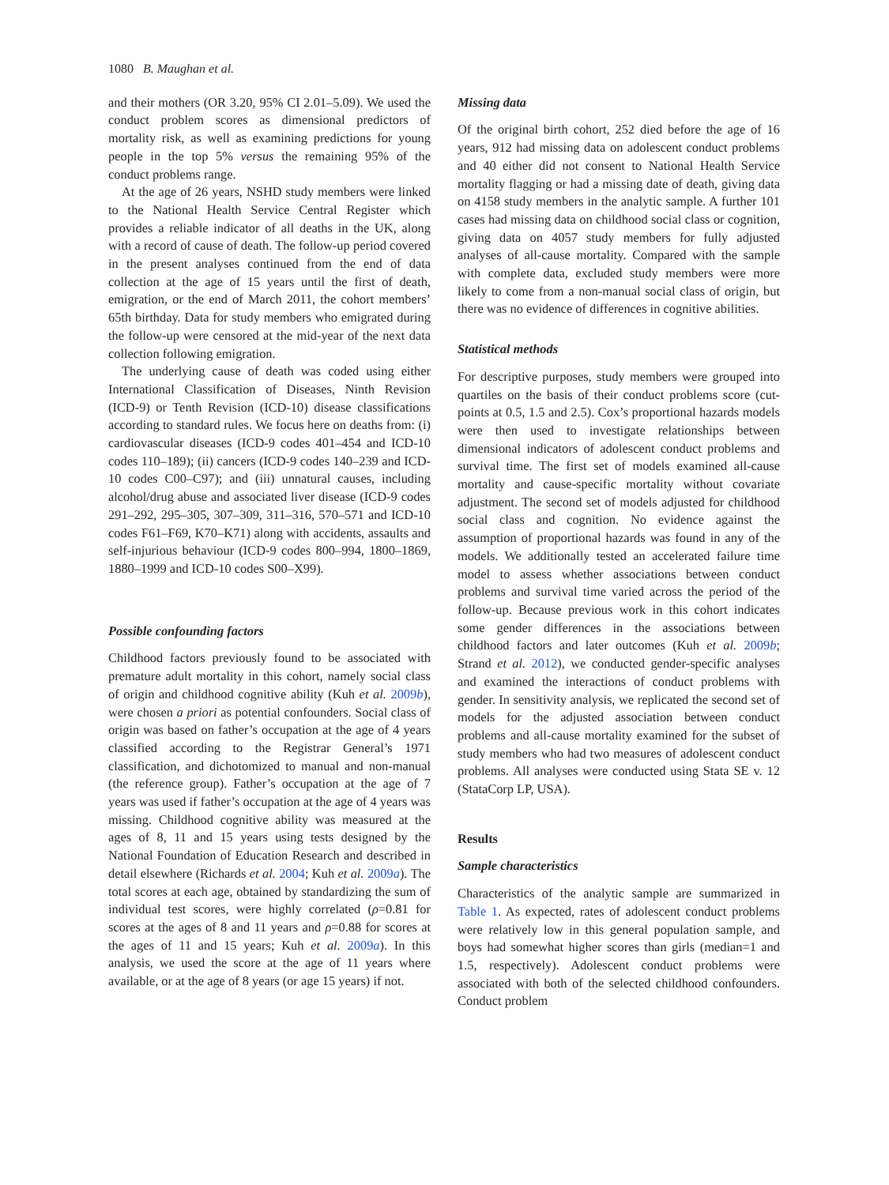1080 B. Maughan et al.
and their mothers (OR 3.20, 95% CI 2.01–5.09). We used the conduct problem scores as dimensional predictors of mortality risk, as well as examining predictions for young people in the top 5% versus the remaining 95% of the conduct problems range.
At the age of 26 years, NSHD study members were linked to the National Health Service Central Register which provides a reliable indicator of all deaths in the UK, along with a record of cause of death. The follow-up period covered in the present analyses continued from the end of data collection at the age of 15 years until the first of death, emigration, or the end of March 2011, the cohort members’ 65th birthday. Data for study members who emigrated during the follow-up were censored at the mid-year of the next data collection following emigration.
The underlying cause of death was coded using either International Classification of Diseases, Ninth Revision (ICD-9) or Tenth Revision (ICD-10) disease classifications according to standard rules. We focus here on deaths from: (i) cardiovascular diseases (ICD-9 codes 401–454 and ICD-10 codes 110–189); (ii) cancers (ICD-9 codes 140–239 and ICD-10 codes C00–C97); and (iii) unnatural causes, including alcohol/drug abuse and associated liver disease (ICD-9 codes 291–292, 295–305, 307–309, 311–316, 570–571 and ICD-10 codes F61–F69, K70–K71) along with accidents, assaults and self-injurious behaviour (ICD-9 codes 800–994, 1800–1869, 1880–1999 and ICD-10 codes S00–X99).
Possible confounding factors
Childhood factors previously found to be associated with premature adult mortality in this cohort, namely social class of origin and childhood cognitive ability (Kuh et al. 2009b), were chosen a priori as potential confounders. Social class of origin was based on father’s occupation at the age of 4 years classified according to the Registrar General’s 1971 classification, and dichotomized to manual and non-manual (the reference group). Father’s occupation at the age of 7 years was used if father’s occupation at the age of 4 years was missing. Childhood cognitive ability was measured at the ages of 8, 11 and 15 years using tests designed by the National Foundation of Education Research and described in detail elsewhere (Richards et al. 2004; Kuh et al. 2009a). The total scores at each age, obtained by standardizing the sum of individual test scores, were highly correlated (ρ=0.81 for scores at the ages of 8 and 11 years and ρ=0.88 for scores at the ages of 11 and 15 years; Kuh et al. 2009a). In this analysis, we used the score at the age of 11 years where available, or at the age of 8 years (or age 15 years) if not.
Missing data
Of the original birth cohort, 252 died before the age of 16 years, 912 had missing data on adolescent conduct problems and 40 either did not consent to National Health Service mortality flagging or had a missing date of death, giving data on 4158 study members in the analytic sample. A further 101 cases had missing data on childhood social class or cognition, giving data on 4057 study members for fully adjusted analyses of all-cause mortality. Compared with the sample with complete data, excluded study members were more likely to come from a non-manual social class of origin, but there was no evidence of differences in cognitive abilities.
Statistical methods
For descriptive purposes, study members were grouped into quartiles on the basis of their conduct problems score (cut-points at 0.5, 1.5 and 2.5). Cox’s proportional hazards models were then used to investigate relationships between dimensional indicators of adolescent conduct problems and survival time. The first set of models examined all-cause mortality and cause-specific mortality without covariate adjustment. The second set of models adjusted for childhood social class and cognition. No evidence against the assumption of proportional hazards was found in any of the models. We additionally tested an accelerated failure time model to assess whether associations between conduct problems and survival time varied across the period of the follow-up. Because previous work in this cohort indicates some gender differences in the associations between childhood factors and later outcomes (Kuh et al. 2009b; Strand et al. 2012), we conducted gender-specific analyses and examined the interactions of conduct problems with gender. In sensitivity analysis, we replicated the second set of models for the adjusted association between conduct problems and all-cause mortality examined for the subset of study members who had two measures of adolescent conduct problems. All analyses were conducted using Stata SE v. 12 (StataCorp LP, USA).
Results
Sample characteristics
Characteristics of the analytic sample are summarized in Table 1. As expected, rates of adolescent conduct problems were relatively low in this general population sample, and boys had somewhat higher scores than girls (median=1 and 1.5, respectively). Adolescent conduct problems were associated with both of the selected childhood confounders. Conduct problem